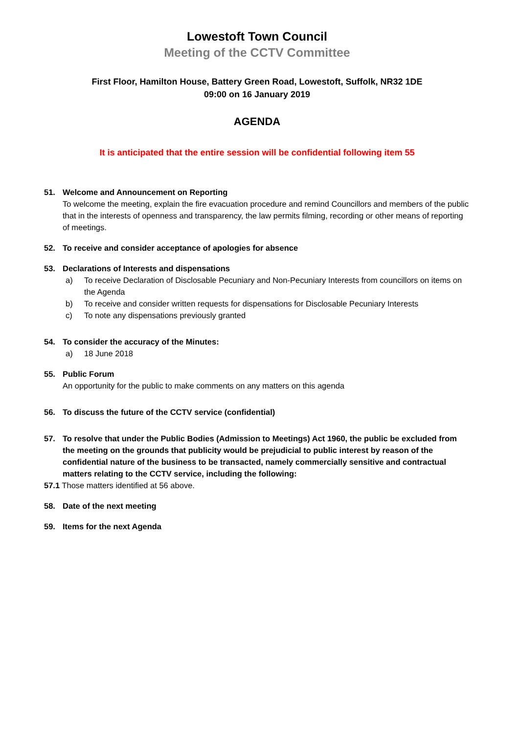Lowestoft Town Council
Meeting of the CCTV Committee
First Floor, Hamilton House, Battery Green Road, Lowestoft, Suffolk, NR32 1DE
09:00 on 16 January 2019
AGENDA
It is anticipated that the entire session will be confidential following item 55
51. Welcome and Announcement on Reporting
To welcome the meeting, explain the fire evacuation procedure and remind Councillors and members of the public that in the interests of openness and transparency, the law permits filming, recording or other means of reporting of meetings.
52. To receive and consider acceptance of apologies for absence
53. Declarations of Interests and dispensations
a) To receive Declaration of Disclosable Pecuniary and Non-Pecuniary Interests from councillors on items on the Agenda
b) To receive and consider written requests for dispensations for Disclosable Pecuniary Interests
c) To note any dispensations previously granted
54. To consider the accuracy of the Minutes:
a) 18 June 2018
55. Public Forum
An opportunity for the public to make comments on any matters on this agenda
56. To discuss the future of the CCTV service (confidential)
57. To resolve that under the Public Bodies (Admission to Meetings) Act 1960, the public be excluded from the meeting on the grounds that publicity would be prejudicial to public interest by reason of the confidential nature of the business to be transacted, namely commercially sensitive and contractual matters relating to the CCTV service, including the following:
57.1 Those matters identified at 56 above.
58. Date of the next meeting
59. Items for the next Agenda